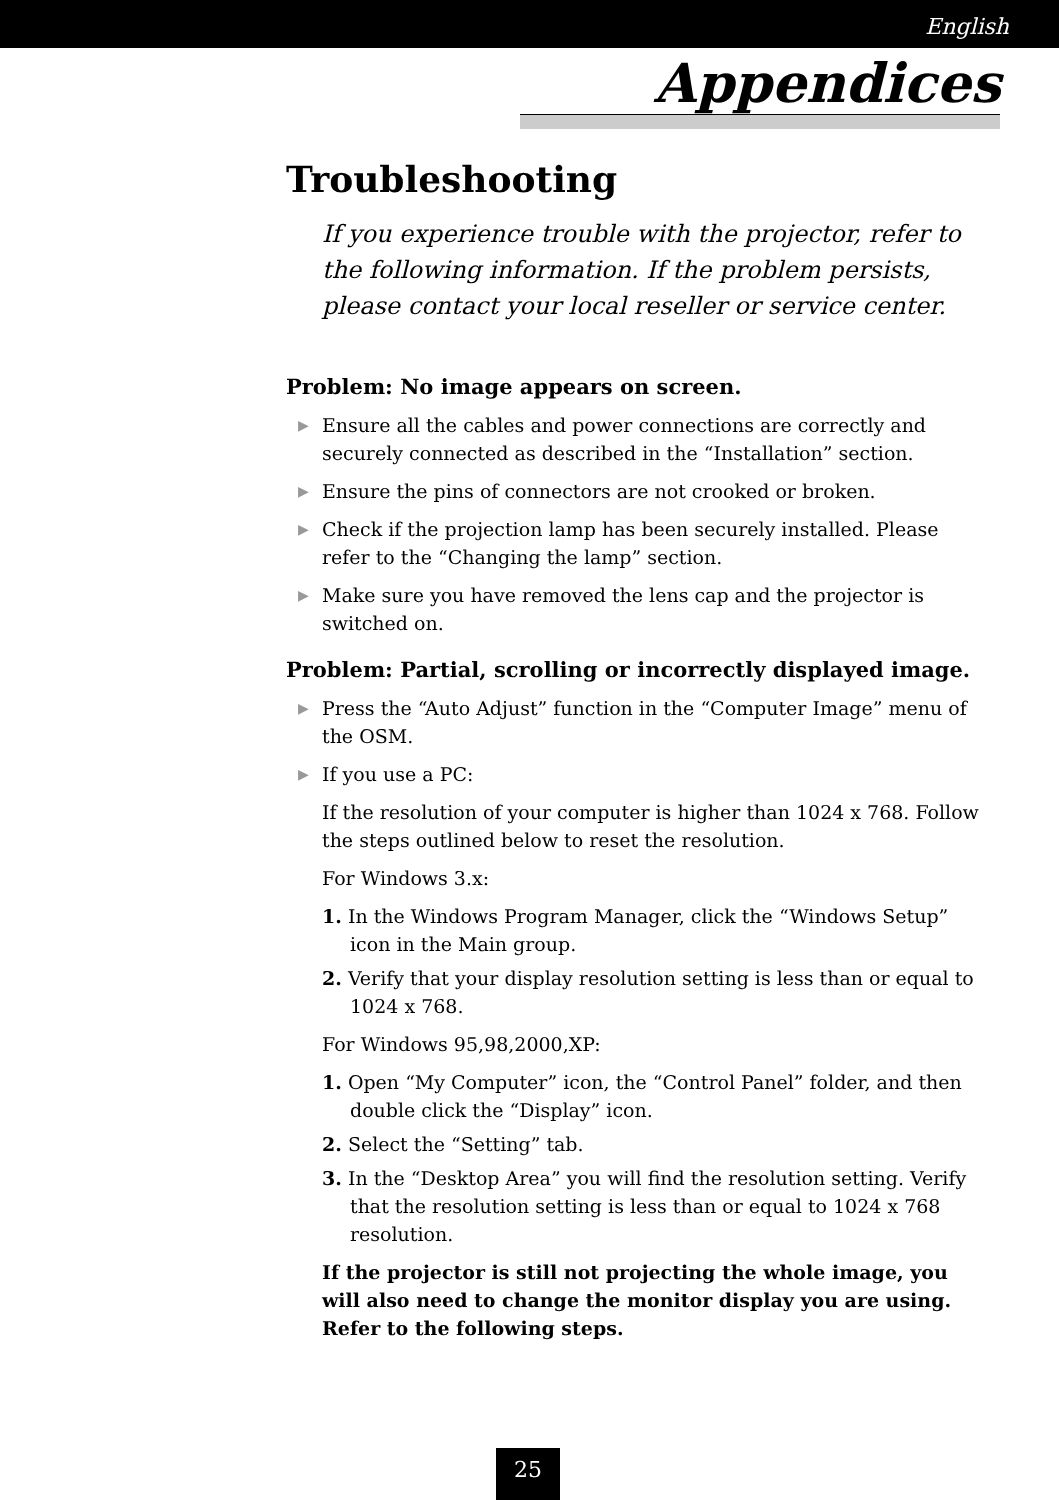English
Appendices
Troubleshooting
If you experience trouble with the projector, refer to the following information. If the problem persists, please contact your local reseller or service center.
Problem: No image appears on screen.
▶ Ensure all the cables and power connections are correctly and securely connected as described in the “Installation” section.
▶ Ensure the pins of connectors are not crooked or broken.
▶ Check if the projection lamp has been securely installed. Please refer to the “Changing the lamp” section.
▶ Make sure you have removed the lens cap and the projector is switched on.
Problem: Partial, scrolling or incorrectly displayed image.
▶ Press the “Auto Adjust” function in the “Computer Image” menu of the OSM.
▶ If you use a PC:
If the resolution of your computer is higher than 1024 x 768. Follow the steps outlined below to reset the resolution.
For Windows 3.x:
1. In the Windows Program Manager, click the “Windows Setup” icon in the Main group.
2. Verify that your display resolution setting is less than or equal to 1024 x 768.
For Windows 95,98,2000,XP:
1. Open “My Computer” icon, the “Control Panel” folder, and then double click the “Display” icon.
2. Select the “Setting” tab.
3. In the “Desktop Area” you will find the resolution setting. Verify that the resolution setting is less than or equal to 1024 x 768 resolution.
If the projector is still not projecting the whole image, you will also need to change the monitor display you are using. Refer to the following steps.
25